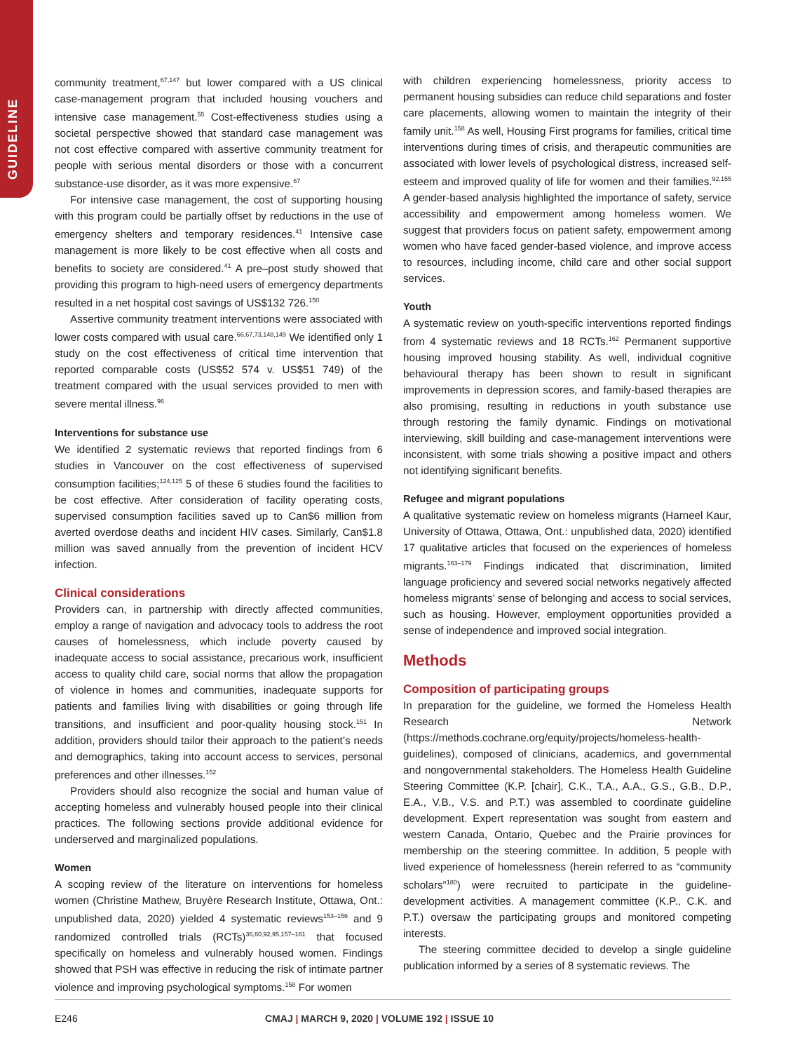GUIDELINE
community treatment,<sup>67,147</sup> but lower compared with a US clinical case-management program that included housing vouchers and intensive case management.<sup>55</sup> Cost-effectiveness studies using a societal perspective showed that standard case management was not cost effective compared with assertive community treatment for people with serious mental disorders or those with a concurrent substance-use disorder, as it was more expensive.<sup>67</sup>
For intensive case management, the cost of supporting housing with this program could be partially offset by reductions in the use of emergency shelters and temporary residences.<sup>41</sup> Intensive case management is more likely to be cost effective when all costs and benefits to society are considered.<sup>41</sup> A pre–post study showed that providing this program to high-need users of emergency departments resulted in a net hospital cost savings of US$132 726.<sup>150</sup>
Assertive community treatment interventions were associated with lower costs compared with usual care.<sup>66,67,73,148,149</sup> We identified only 1 study on the cost effectiveness of critical time intervention that reported comparable costs (US$52 574 v. US$51 749) of the treatment compared with the usual services provided to men with severe mental illness.<sup>96</sup>
Interventions for substance use
We identified 2 systematic reviews that reported findings from 6 studies in Vancouver on the cost effectiveness of supervised consumption facilities;<sup>124,125</sup> 5 of these 6 studies found the facilities to be cost effective. After consideration of facility operating costs, supervised consumption facilities saved up to Can$6 million from averted overdose deaths and incident HIV cases. Similarly, Can$1.8 million was saved annually from the prevention of incident HCV infection.
Clinical considerations
Providers can, in partnership with directly affected communities, employ a range of navigation and advocacy tools to address the root causes of homelessness, which include poverty caused by inadequate access to social assistance, precarious work, insufficient access to quality child care, social norms that allow the propagation of violence in homes and communities, inadequate supports for patients and families living with disabilities or going through life transitions, and insufficient and poor-quality housing stock.<sup>151</sup> In addition, providers should tailor their approach to the patient’s needs and demographics, taking into account access to services, personal preferences and other illnesses.<sup>152</sup>
Providers should also recognize the social and human value of accepting homeless and vulnerably housed people into their clinical practices. The following sections provide additional evidence for underserved and marginalized populations.
Women
A scoping review of the literature on interventions for homeless women (Christine Mathew, Bruyère Research Institute, Ottawa, Ont.: unpublished data, 2020) yielded 4 systematic reviews<sup>153–156</sup> and 9 randomized controlled trials (RCTs)<sup>36,60,92,95,157–161</sup> that focused specifically on homeless and vulnerably housed women. Findings showed that PSH was effective in reducing the risk of intimate partner violence and improving psychological symptoms.<sup>158</sup> For women
with children experiencing homelessness, priority access to permanent housing subsidies can reduce child separations and foster care placements, allowing women to maintain the integrity of their family unit.<sup>158</sup> As well, Housing First programs for families, critical time interventions during times of crisis, and therapeutic communities are associated with lower levels of psychological distress, increased self-esteem and improved quality of life for women and their families.<sup>92,155</sup> A gender-based analysis highlighted the importance of safety, service accessibility and empowerment among homeless women. We suggest that providers focus on patient safety, empowerment among women who have faced gender-based violence, and improve access to resources, including income, child care and other social support services.
Youth
A systematic review on youth-specific interventions reported findings from 4 systematic reviews and 18 RCTs.<sup>162</sup> Permanent supportive housing improved housing stability. As well, individual cognitive behavioural therapy has been shown to result in significant improvements in depression scores, and family-based therapies are also promising, resulting in reductions in youth substance use through restoring the family dynamic. Findings on motivational interviewing, skill building and case-management interventions were inconsistent, with some trials showing a positive impact and others not identifying significant benefits.
Refugee and migrant populations
A qualitative systematic review on homeless migrants (Harneel Kaur, University of Ottawa, Ottawa, Ont.: unpublished data, 2020) identified 17 qualitative articles that focused on the experiences of homeless migrants.<sup>163–179</sup> Findings indicated that discrimination, limited language proficiency and severed social networks negatively affected homeless migrants’ sense of belonging and access to social services, such as housing. However, employment opportunities provided a sense of independence and improved social integration.
Methods
Composition of participating groups
In preparation for the guideline, we formed the Homeless Health Research Network (https://methods.cochrane.org/equity/projects/homeless-health-guidelines), composed of clinicians, academics, and governmental and nongovernmental stakeholders. The Homeless Health Guideline Steering Committee (K.P. [chair], C.K., T.A., A.A., G.S., G.B., D.P., E.A., V.B., V.S. and P.T.) was assembled to coordinate guideline development. Expert representation was sought from eastern and western Canada, Ontario, Quebec and the Prairie provinces for membership on the steering committee. In addition, 5 people with lived experience of homelessness (herein referred to as “community scholars”<sup>180</sup>) were recruited to participate in the guideline-development activities. A management committee (K.P., C.K. and P.T.) oversaw the participating groups and monitored competing interests.
The steering committee decided to develop a single guideline publication informed by a series of 8 systematic reviews. The
E246 CMAJ | MARCH 9, 2020 | VOLUME 192 | ISSUE 10